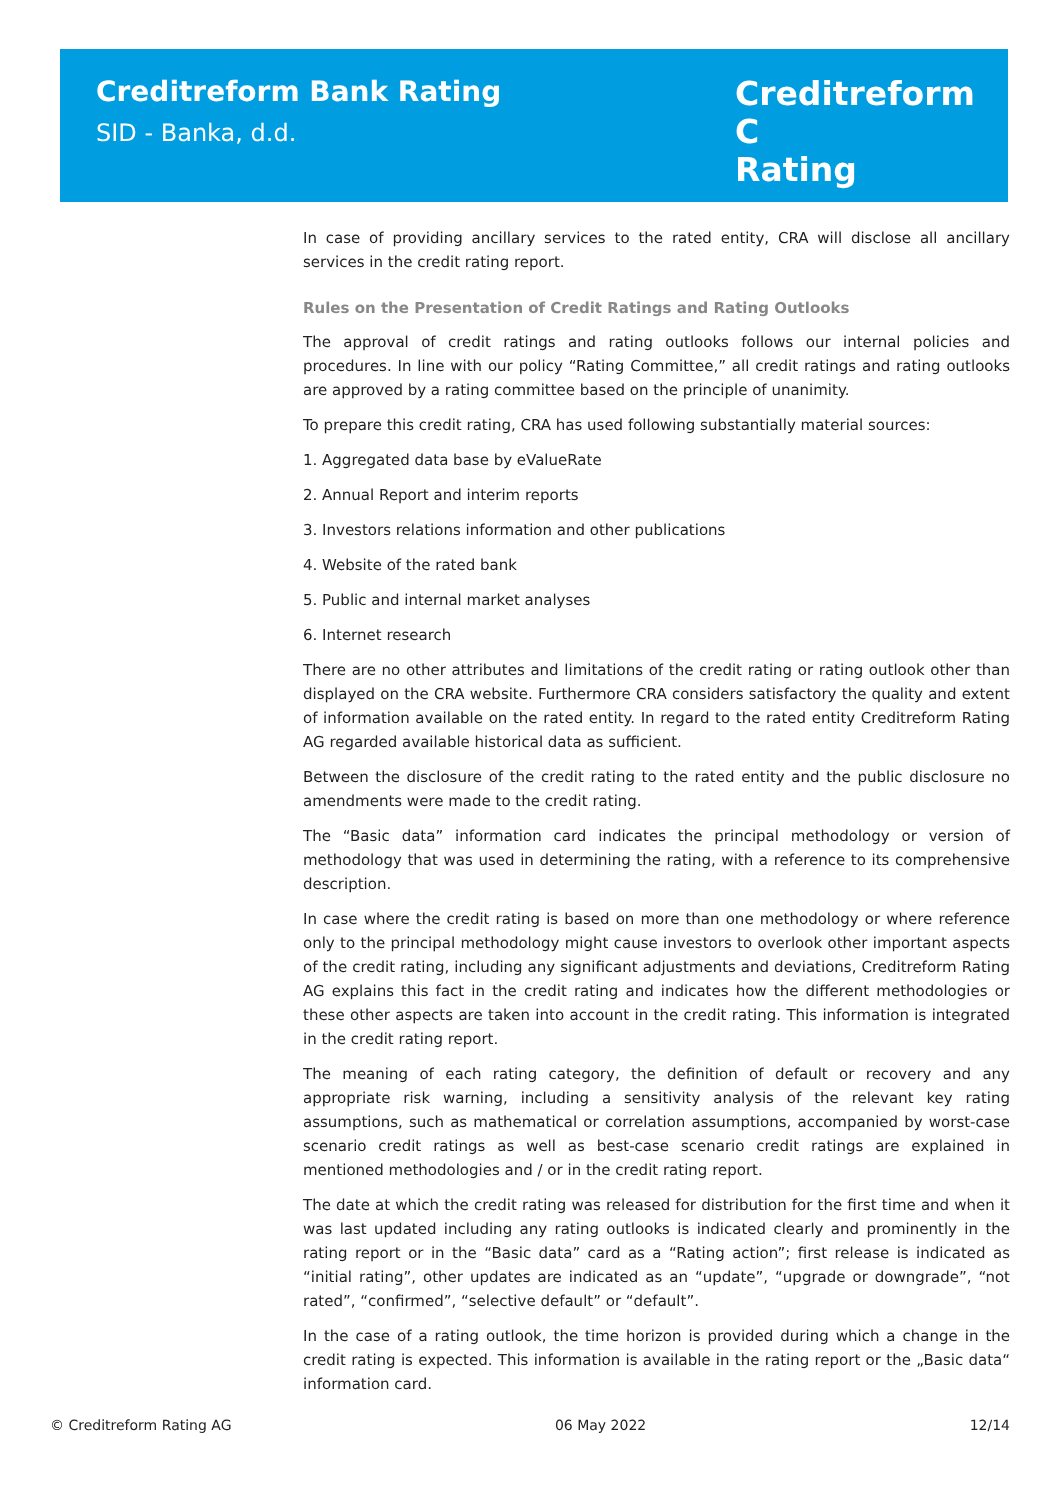Creditreform Bank Rating
SID - Banka, d.d.
Creditreform C
Rating
In case of providing ancillary services to the rated entity, CRA will disclose all ancillary services in the credit rating report.
Rules on the Presentation of Credit Ratings and Rating Outlooks
The approval of credit ratings and rating outlooks follows our internal policies and procedures. In line with our policy “Rating Committee,” all credit ratings and rating outlooks are approved by a rating committee based on the principle of unanimity.
To prepare this credit rating, CRA has used following substantially material sources:
1. Aggregated data base by eValueRate
2. Annual Report and interim reports
3. Investors relations information and other publications
4. Website of the rated bank
5. Public and internal market analyses
6. Internet research
There are no other attributes and limitations of the credit rating or rating outlook other than displayed on the CRA website. Furthermore CRA considers satisfactory the quality and extent of information available on the rated entity. In regard to the rated entity Creditreform Rating AG regarded available historical data as sufficient.
Between the disclosure of the credit rating to the rated entity and the public disclosure no amendments were made to the credit rating.
The “Basic data” information card indicates the principal methodology or version of methodology that was used in determining the rating, with a reference to its comprehensive description.
In case where the credit rating is based on more than one methodology or where reference only to the principal methodology might cause investors to overlook other important aspects of the credit rating, including any significant adjustments and deviations, Creditreform Rating AG explains this fact in the credit rating and indicates how the different methodologies or these other aspects are taken into account in the credit rating. This information is integrated in the credit rating report.
The meaning of each rating category, the definition of default or recovery and any appropriate risk warning, including a sensitivity analysis of the relevant key rating assumptions, such as mathematical or correlation assumptions, accompanied by worst-case scenario credit ratings as well as best-case scenario credit ratings are explained in mentioned methodologies and / or in the credit rating report.
The date at which the credit rating was released for distribution for the first time and when it was last updated including any rating outlooks is indicated clearly and prominently in the rating report or in the “Basic data” card as a “Rating action”; first release is indicated as “initial rating”, other updates are indicated as an “update”, “upgrade or downgrade”, “not rated”, “confirmed”, “selective default” or “default”.
In the case of a rating outlook, the time horizon is provided during which a change in the credit rating is expected. This information is available in the rating report or the „Basic data“ information card.
© Creditreform Rating AG 06 May 2022 12/14